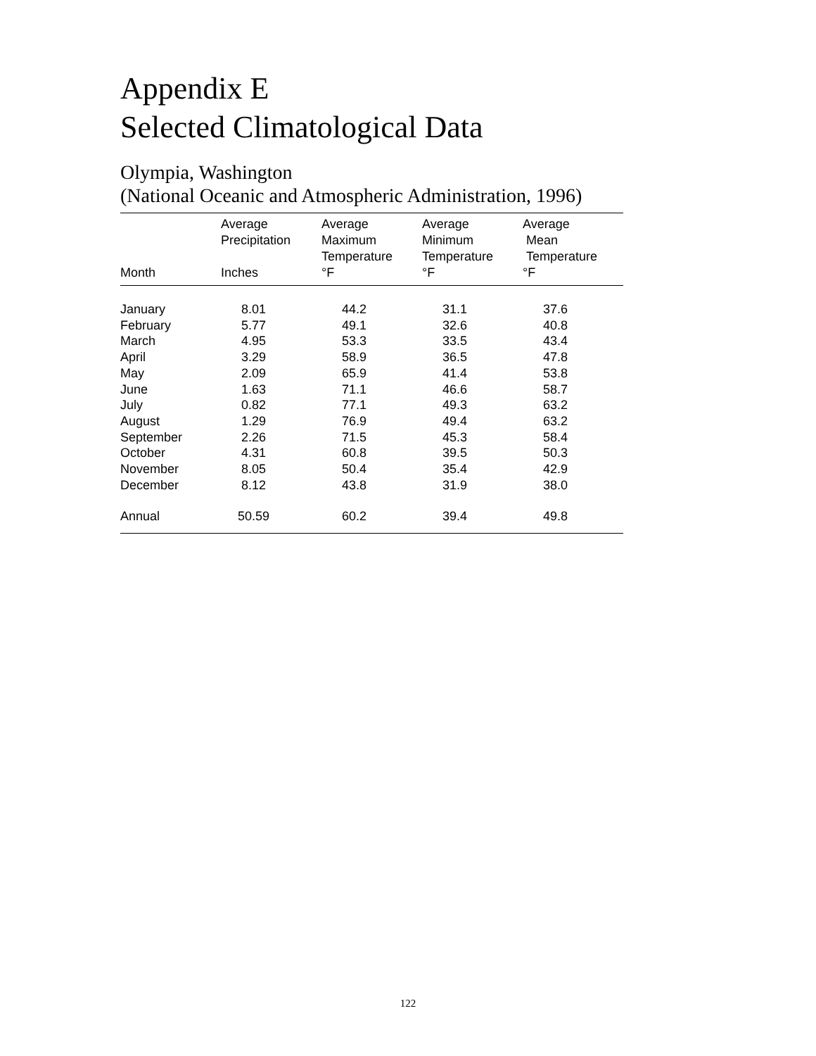Appendix E
Selected Climatological Data
Olympia, Washington
(National Oceanic and Atmospheric Administration, 1996)
| Month | Average Precipitation Inches | Average Maximum Temperature °F | Average Minimum Temperature °F | Average Mean Temperature °F |
| --- | --- | --- | --- | --- |
| January | 8.01 | 44.2 | 31.1 | 37.6 |
| February | 5.77 | 49.1 | 32.6 | 40.8 |
| March | 4.95 | 53.3 | 33.5 | 43.4 |
| April | 3.29 | 58.9 | 36.5 | 47.8 |
| May | 2.09 | 65.9 | 41.4 | 53.8 |
| June | 1.63 | 71.1 | 46.6 | 58.7 |
| July | 0.82 | 77.1 | 49.3 | 63.2 |
| August | 1.29 | 76.9 | 49.4 | 63.2 |
| September | 2.26 | 71.5 | 45.3 | 58.4 |
| October | 4.31 | 60.8 | 39.5 | 50.3 |
| November | 8.05 | 50.4 | 35.4 | 42.9 |
| December | 8.12 | 43.8 | 31.9 | 38.0 |
| Annual | 50.59 | 60.2 | 39.4 | 49.8 |
122